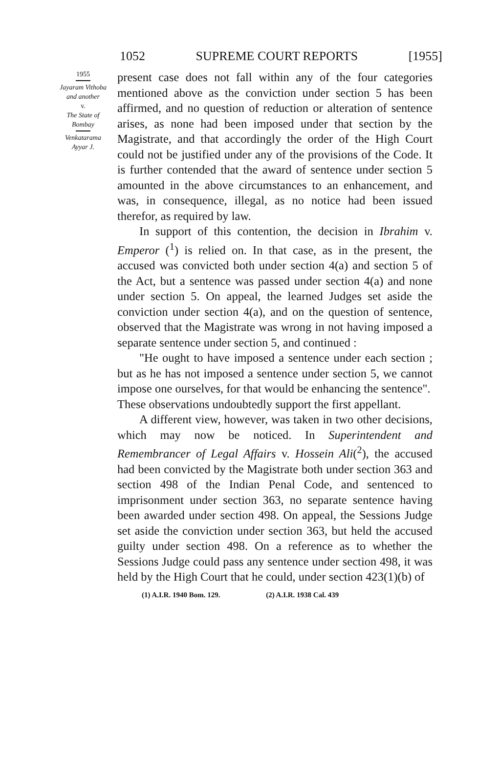1052 SUPREME COURT REPORTS [1955]
1955
Jayaram Vithoba
and another
v.
The State of
Bombay
Venkatarama
Ayyar J.
present case does not fall within any of the four categories mentioned above as the conviction under section 5 has been affirmed, and no question of reduction or alteration of sentence arises, as none had been imposed under that section by the Magistrate, and that accordingly the order of the High Court could not be justified under any of the provisions of the Code. It is further contended that the award of sentence under section 5 amounted in the above circumstances to an enhancement, and was, in consequence, illegal, as no notice had been issued therefor, as required by law.
In support of this contention, the decision in Ibrahim v. Emperor (<sup>1</sup>) is relied on. In that case, as in the present, the accused was convicted both under section 4(a) and section 5 of the Act, but a sentence was passed under section 4(a) and none under section 5. On appeal, the learned Judges set aside the conviction under section 4(a), and on the question of sentence, observed that the Magistrate was wrong in not having imposed a separate sentence under section 5, and continued :
"He ought to have imposed a sentence under each section ; but as he has not imposed a sentence under section 5, we cannot impose one ourselves, for that would be enhancing the sentence".
These observations undoubtedly support the first appellant.
A different view, however, was taken in two other decisions, which may now be noticed. In Superintendent and Remembrancer of Legal Affairs v. Hossein Ali(<sup>2</sup>), the accused had been convicted by the Magistrate both under section 363 and section 498 of the Indian Penal Code, and sentenced to imprisonment under section 363, no separate sentence having been awarded under section 498. On appeal, the Sessions Judge set aside the conviction under section 363, but held the accused guilty under section 498. On a reference as to whether the Sessions Judge could pass any sentence under section 498, it was held by the High Court that he could, under section 423(1)(b) of
(1) A.I.R. 1940 Bom. 129. (2) A.I.R. 1938 Cal. 439